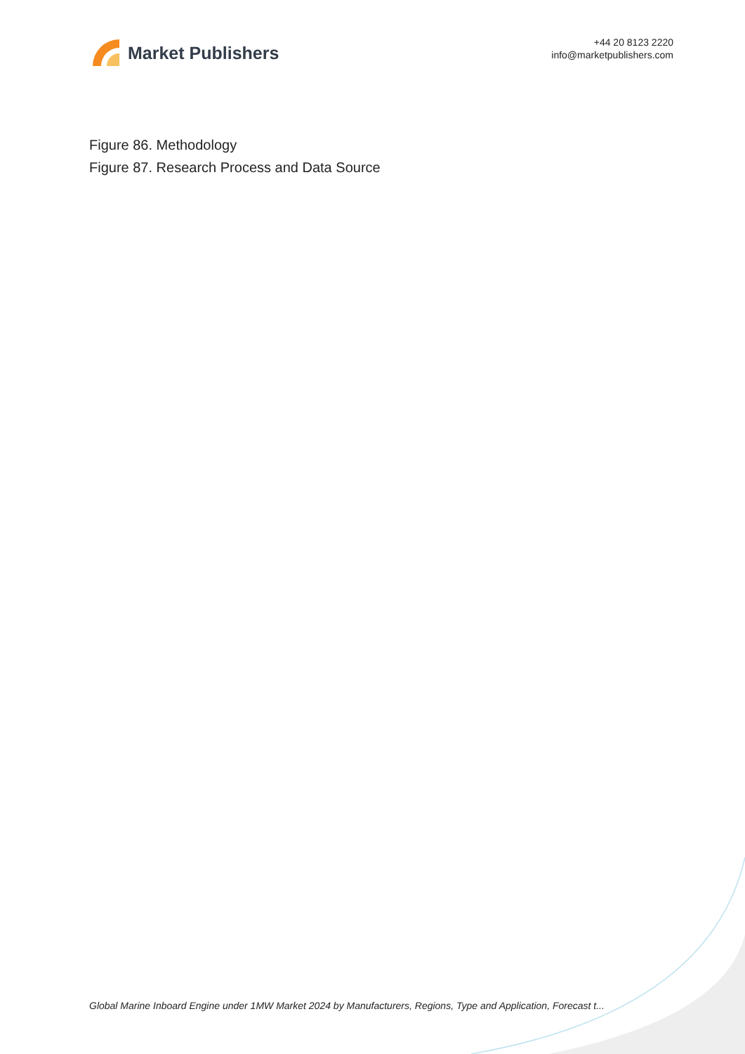Market Publishers
+44 20 8123 2220
info@marketpublishers.com
Figure 86. Methodology
Figure 87. Research Process and Data Source
Global Marine Inboard Engine under 1MW Market 2024 by Manufacturers, Regions, Type and Application, Forecast t...